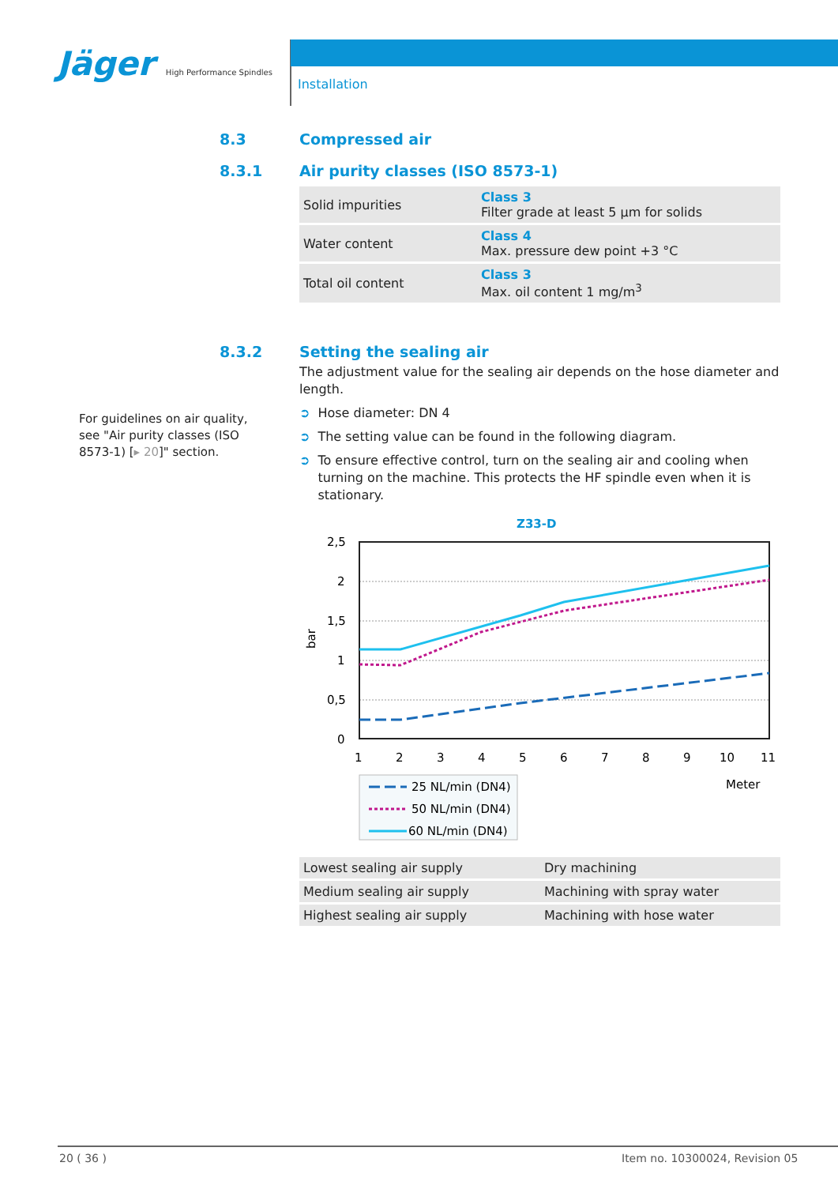Jäger High Performance Spindles
Installation
8.3 Compressed air
8.3.1 Air purity classes (ISO 8573-1)
| Solid impurities | Class 3 Filter grade at least 5 µm for solids |
| Water content | Class 4 Max. pressure dew point +3 °C |
| Total oil content | Class 3 Max. oil content 1 mg/m<sup>3</sup> |
8.3.2 Setting the sealing air
The adjustment value for the sealing air depends on the hose diameter and length.
➲ Hose diameter: DN 4
➲ The setting value can be found in the following diagram.
➲ To ensure effective control, turn on the sealing air and cooling when turning on the machine. This protects the HF spindle even when it is stationary.
Z33-D
2,5
2
1,5
1
0,5
0
bar
1
2
3
4
5
6
7
8
9
10
11
Meter
25 NL/min (DN4)
50 NL/min (DN4)
60 NL/min (DN4)
| Lowest sealing air supply | Dry machining |
| Medium sealing air supply | Machining with spray water |
| Highest sealing air supply | Machining with hose water |
For guidelines on air quality, see "Air purity classes (ISO 8573-1) [▸ 20]" section.
20 ( 36 ) Item no. 10300024, Revision 05